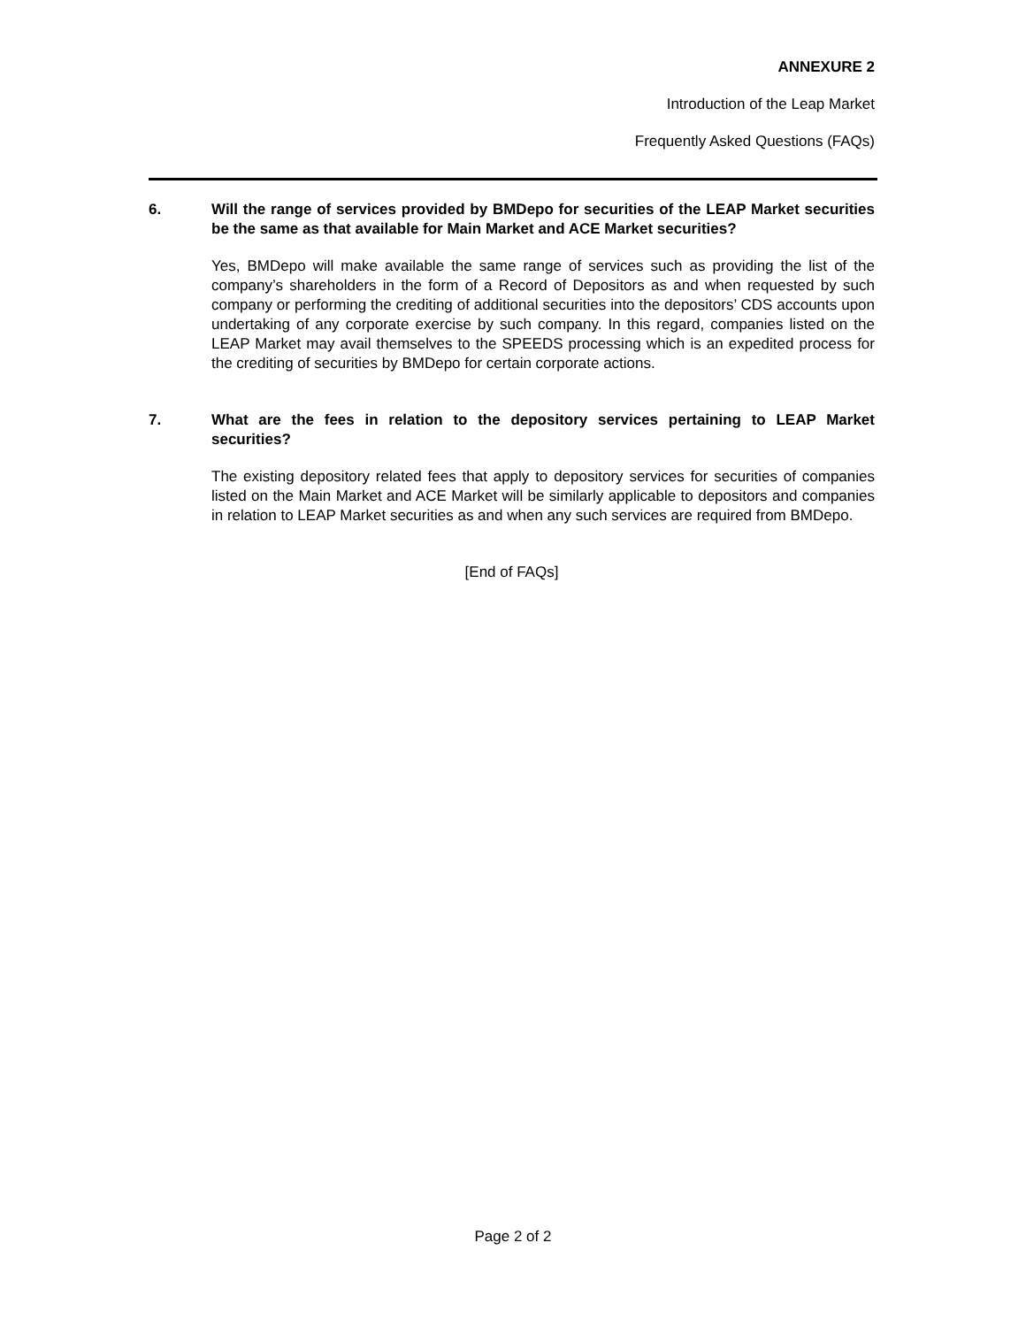ANNEXURE 2
Introduction of the Leap Market
Frequently Asked Questions (FAQs)
6. Will the range of services provided by BMDepo for securities of the LEAP Market securities be the same as that available for Main Market and ACE Market securities?
Yes, BMDepo will make available the same range of services such as providing the list of the company’s shareholders in the form of a Record of Depositors as and when requested by such company or performing the crediting of additional securities into the depositors’ CDS accounts upon undertaking of any corporate exercise by such company. In this regard, companies listed on the LEAP Market may avail themselves to the SPEEDS processing which is an expedited process for the crediting of securities by BMDepo for certain corporate actions.
7. What are the fees in relation to the depository services pertaining to LEAP Market securities?
The existing depository related fees that apply to depository services for securities of companies listed on the Main Market and ACE Market will be similarly applicable to depositors and companies in relation to LEAP Market securities as and when any such services are required from BMDepo.
[End of FAQs]
Page 2 of 2